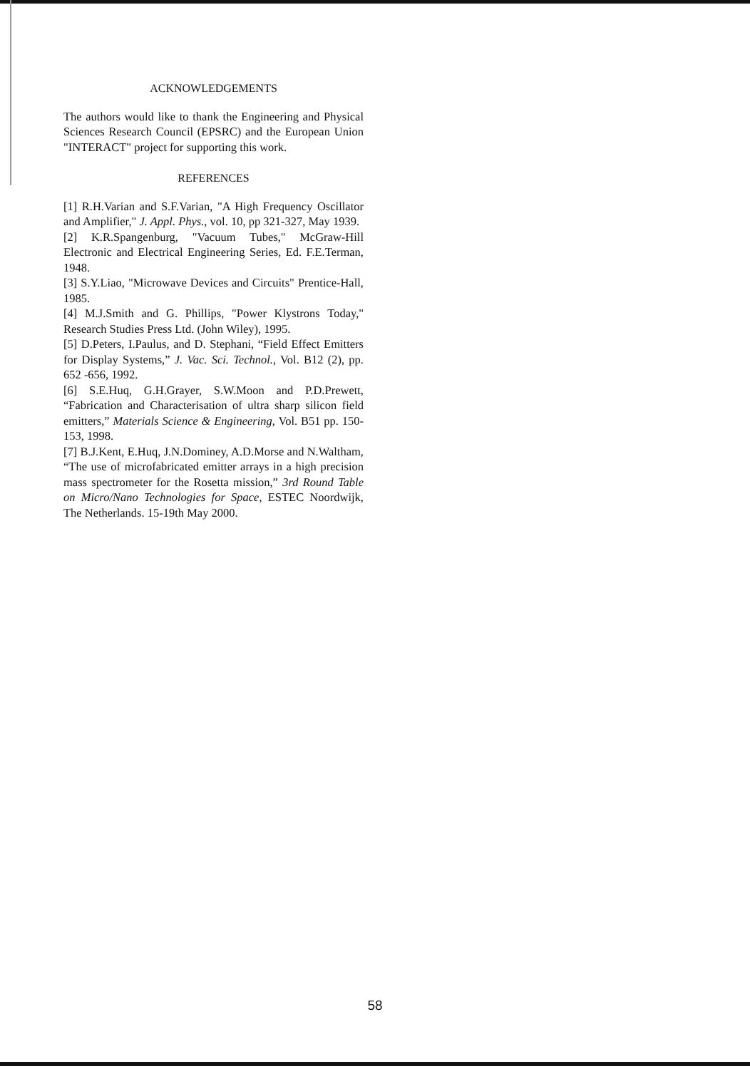ACKNOWLEDGEMENTS
The authors would like to thank the Engineering and Physical Sciences Research Council (EPSRC) and the European Union "INTERACT" project for supporting this work.
REFERENCES
[1] R.H.Varian and S.F.Varian, "A High Frequency Oscillator and Amplifier," J. Appl. Phys., vol. 10, pp 321-327, May 1939.
[2] K.R.Spangenburg, "Vacuum Tubes," McGraw-Hill Electronic and Electrical Engineering Series, Ed. F.E.Terman, 1948.
[3] S.Y.Liao, "Microwave Devices and Circuits" Prentice-Hall, 1985.
[4] M.J.Smith and G. Phillips, "Power Klystrons Today," Research Studies Press Ltd. (John Wiley), 1995.
[5] D.Peters, I.Paulus, and D. Stephani, “Field Effect Emitters for Display Systems,” J. Vac. Sci. Technol., Vol. B12 (2), pp. 652 -656, 1992.
[6] S.E.Huq, G.H.Grayer, S.W.Moon and P.D.Prewett, “Fabrication and Characterisation of ultra sharp silicon field emitters,” Materials Science & Engineering, Vol. B51 pp. 150-153, 1998.
[7] B.J.Kent, E.Huq, J.N.Dominey, A.D.Morse and N.Waltham, “The use of microfabricated emitter arrays in a high precision mass spectrometer for the Rosetta mission,” 3rd Round Table on Micro/Nano Technologies for Space, ESTEC Noordwijk, The Netherlands. 15-19th May 2000.
58